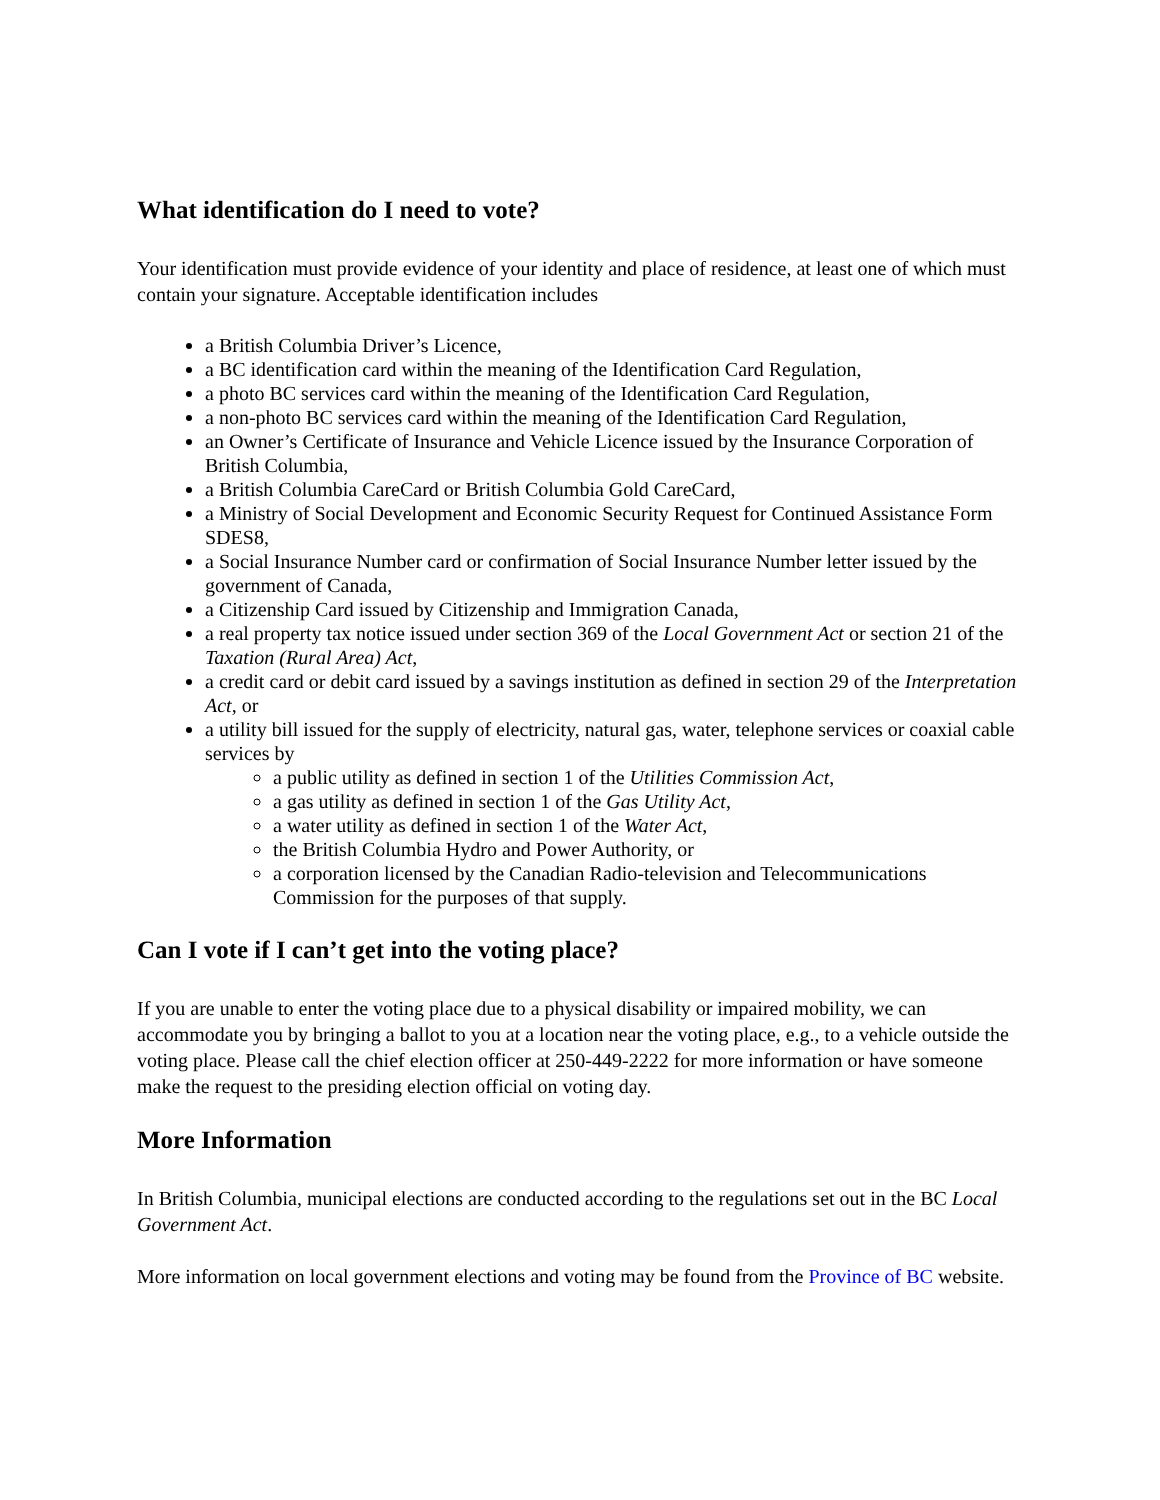What identification do I need to vote?
Your identification must provide evidence of your identity and place of residence, at least one of which must contain your signature. Acceptable identification includes
a British Columbia Driver’s Licence,
a BC identification card within the meaning of the Identification Card Regulation,
a photo BC services card within the meaning of the Identification Card Regulation,
a non-photo BC services card within the meaning of the Identification Card Regulation,
an Owner’s Certificate of Insurance and Vehicle Licence issued by the Insurance Corporation of British Columbia,
a British Columbia CareCard or British Columbia Gold CareCard,
a Ministry of Social Development and Economic Security Request for Continued Assistance Form SDES8,
a Social Insurance Number card or confirmation of Social Insurance Number letter issued by the government of Canada,
a Citizenship Card issued by Citizenship and Immigration Canada,
a real property tax notice issued under section 369 of the Local Government Act or section 21 of the Taxation (Rural Area) Act,
a credit card or debit card issued by a savings institution as defined in section 29 of the Interpretation Act, or
a utility bill issued for the supply of electricity, natural gas, water, telephone services or coaxial cable services by
a public utility as defined in section 1 of the Utilities Commission Act,
a gas utility as defined in section 1 of the Gas Utility Act,
a water utility as defined in section 1 of the Water Act,
the British Columbia Hydro and Power Authority, or
a corporation licensed by the Canadian Radio-television and Telecommunications Commission for the purposes of that supply.
Can I vote if I can’t get into the voting place?
If you are unable to enter the voting place due to a physical disability or impaired mobility, we can accommodate you by bringing a ballot to you at a location near the voting place, e.g., to a vehicle outside the voting place. Please call the chief election officer at 250-449-2222 for more information or have someone make the request to the presiding election official on voting day.
More Information
In British Columbia, municipal elections are conducted according to the regulations set out in the BC Local Government Act.
More information on local government elections and voting may be found from the Province of BC website.